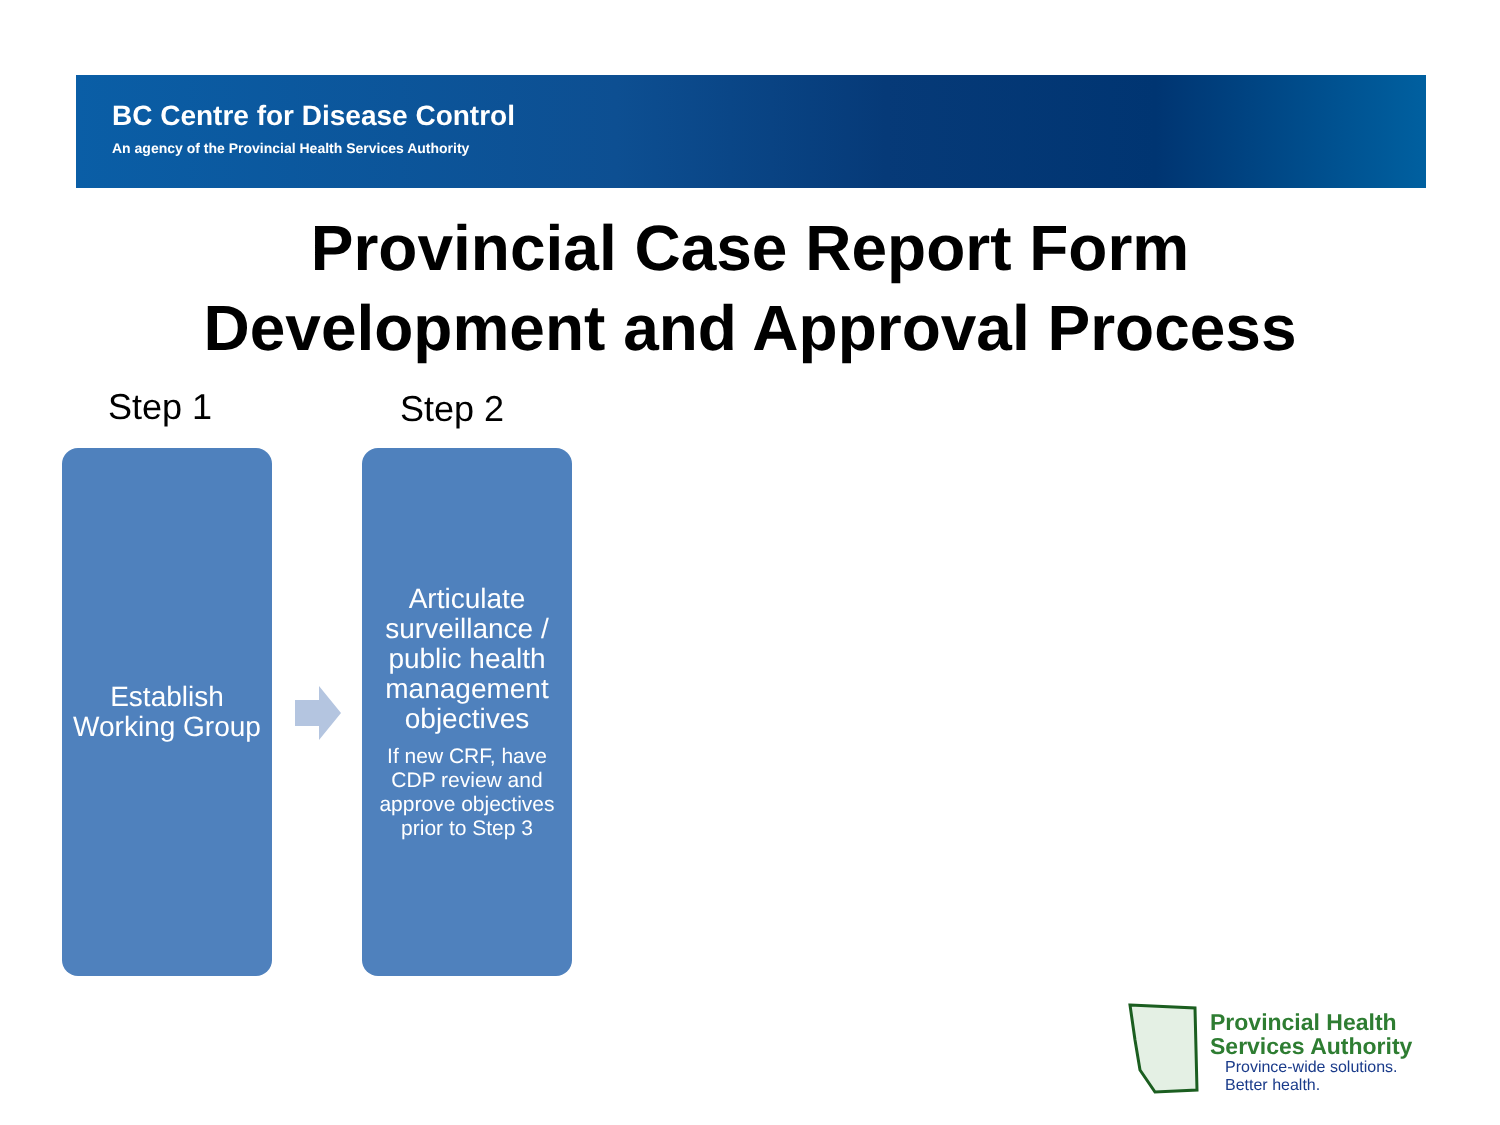BC Centre for Disease Control
An agency of the Provincial Health Services Authority
Provincial Case Report Form
Development and Approval Process
Step 1 Step 2
Establish Working Group
Articulate surveillance / public health management objectives
If new CRF, have CDP review and approve objectives prior to Step 3
Provincial Health
Services Authority
Province-wide solutions.
Better health.